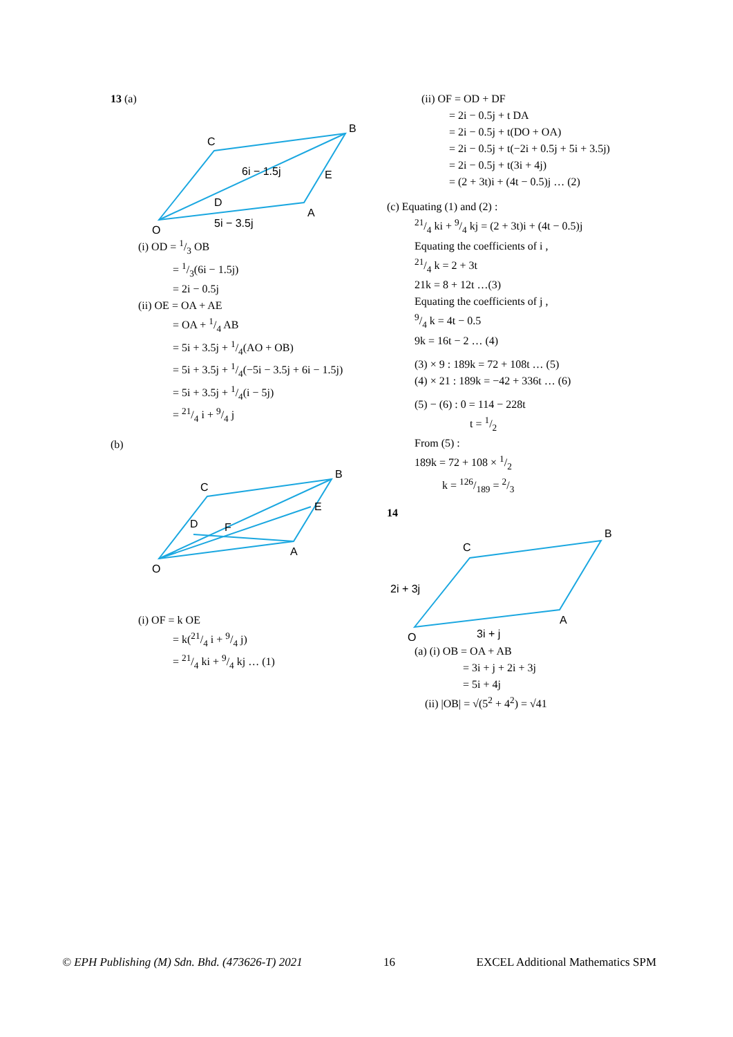13 (a)
O
C
B
A
E
D
6i − 1.5j
5i − 3.5j
(i) OD = 1/3 OB
= 1/3(6i − 1.5j)
= 2i − 0.5j
(ii) OE = OA + AE
= OA + 1/4 AB
= 5i + 3.5j + 1/4(AO + OB)
= 5i + 3.5j + 1/4(−5i − 3.5j + 6i − 1.5j)
= 5i + 3.5j + 1/4(i − 5j)
= 21/4 i + 9/4 j
(b)
O
C
B
A
E
D
F
(i) OF = k OE
= k(21/4 i + 9/4 j)
= 21/4 ki + 9/4 kj … (1)
(ii) OF = OD + DF
= 2i − 0.5j + t DA
= 2i − 0.5j + t(DO + OA)
= 2i − 0.5j + t(−2i + 0.5j + 5i + 3.5j)
= 2i − 0.5j + t(3i + 4j)
= (2 + 3t)i + (4t − 0.5)j … (2)
(c) Equating (1) and (2) :
21/4 ki + 9/4 kj = (2 + 3t)i + (4t − 0.5)j
Equating the coefficients of i ,
21/4 k = 2 + 3t
21k = 8 + 12t …(3)
Equating the coefficients of j ,
9/4 k = 4t − 0.5
9k = 16t − 2 … (4)
(3) × 9 : 189k = 72 + 108t … (5)
(4) × 21 : 189k = −42 + 336t … (6)
(5) − (6) : 0 = 114 − 228t
t = 1/2
From (5) :
189k = 72 + 108 × 1/2
k = 126/189 = 2/3
14
O
C
B
A
2i + 3j
3i + j
(a) (i) OB = OA + AB
= 3i + j + 2i + 3j
= 5i + 4j
(ii) |OB| = √(5<sup>2</sup> + 4<sup>2</sup>) = √41
© EPH Publishing (M) Sdn. Bhd. (473626-T) 2021 16 EXCEL Additional Mathematics SPM